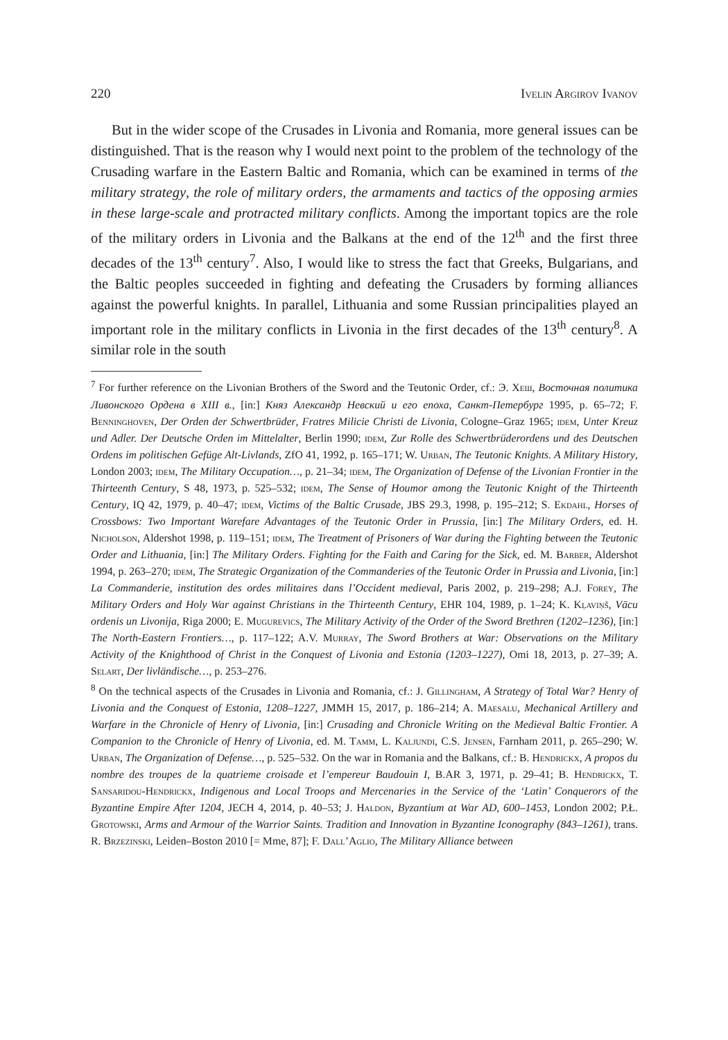220 Ivelin Argirov Ivanov
But in the wider scope of the Crusades in Livonia and Romania, more general issues can be distinguished. That is the reason why I would next point to the problem of the technology of the Crusading warfare in the Eastern Baltic and Romania, which can be examined in terms of the military strategy, the role of military orders, the armaments and tactics of the opposing armies in these large-scale and protracted military conflicts. Among the important topics are the role of the military orders in Livonia and the Balkans at the end of the 12<sup>th</sup> and the first three decades of the 13<sup>th</sup> century<sup>7</sup>. Also, I would like to stress the fact that Greeks, Bulgarians, and the Baltic peoples succeeded in fighting and defeating the Crusaders by forming alliances against the powerful knights. In parallel, Lithuania and some Russian principalities played an important role in the military conflicts in Livonia in the first decades of the 13<sup>th</sup> century<sup>8</sup>. A similar role in the south
<sup>7</sup> For further reference on the Livonian Brothers of the Sword and the Teutonic Order, cf.: Э. Хеш, Восточная политика Ливонского Ордена в XIII в., [in:] Княз Александр Невский и его епоха, Санкт-Петербург 1995, p. 65–72; F. Benninghoven, Der Orden der Schwertbrüder, Fratres Milicie Christi de Livonia, Cologne–Graz 1965; idem, Unter Kreuz und Adler. Der Deutsche Orden im Mittelalter, Berlin 1990; idem, Zur Rolle des Schwertbrüderordens und des Deutschen Ordens im politischen Gefüge Alt-Livlands, ZfO 41, 1992, p. 165–171; W. Urban, The Teutonic Knights. A Military History, London 2003; idem, The Military Occupation…, p. 21–34; idem, The Organization of Defense of the Livonian Frontier in the Thirteenth Century, S 48, 1973, p. 525–532; idem, The Sense of Houmor among the Teutonic Knight of the Thirteenth Century, IQ 42, 1979, p. 40–47; idem, Victims of the Baltic Crusade, JBS 29.3, 1998, p. 195–212; S. Ekdahl, Horses of Crossbows: Two Important Warefare Advantages of the Teutonic Order in Prussia, [in:] The Military Orders, ed. H. Nicholson, Aldershot 1998, p. 119–151; idem, The Treatment of Prisoners of War during the Fighting between the Teutonic Order and Lithuania, [in:] The Military Orders. Fighting for the Faith and Caring for the Sick, ed. M. Barber, Aldershot 1994, p. 263–270; idem, The Strategic Organization of the Commanderies of the Teutonic Order in Prussia and Livonia, [in:] La Commanderie, institution des ordes militaires dans l’Occident medieval, Paris 2002, p. 219–298; A.J. Forey, The Military Orders and Holy War against Christians in the Thirteenth Century, EHR 104, 1989, p. 1–24; K. Kļaviņš, Vācu ordenis un Livonija, Riga 2000; E. Mugurevics, The Military Activity of the Order of the Sword Brethren (1202–1236), [in:] The North-Eastern Frontiers…, p. 117–122; A.V. Murray, The Sword Brothers at War: Observations on the Military Activity of the Knighthood of Christ in the Conquest of Livonia and Estonia (1203–1227), Omi 18, 2013, p. 27–39; A. Selart, Der livländische…, p. 253–276.
<sup>8</sup> On the technical aspects of the Crusades in Livonia and Romania, cf.: J. Gillingham, A Strategy of Total War? Henry of Livonia and the Conquest of Estonia, 1208–1227, JMMH 15, 2017, p. 186–214; A. Maesalu, Mechanical Artillery and Warfare in the Chronicle of Henry of Livonia, [in:] Crusading and Chronicle Writing on the Medieval Baltic Frontier. A Companion to the Chronicle of Henry of Livonia, ed. M. Tamm, L. Kaljundi, C.S. Jensen, Farnham 2011, p. 265–290; W. Urban, The Organization of Defense…, p. 525–532. On the war in Romania and the Balkans, cf.: B. Hendrickx, A propos du nombre des troupes de la quatrieme croisade et l’empereur Baudouin I, B.AR 3, 1971, p. 29–41; B. Hendrickx, T. Sansaridou-Hendrickx, Indigenous and Local Troops and Mercenaries in the Service of the ‘Latin’ Conquerors of the Byzantine Empire After 1204, JECH 4, 2014, p. 40–53; J. Haldon, Byzantium at War AD, 600–1453, London 2002; P.Ł. Grotowski, Arms and Armour of the Warrior Saints. Tradition and Innovation in Byzantine Iconography (843–1261), trans. R. Brzezinski, Leiden–Boston 2010 [= Mme, 87]; F. Dall’Aglio, The Military Alliance between